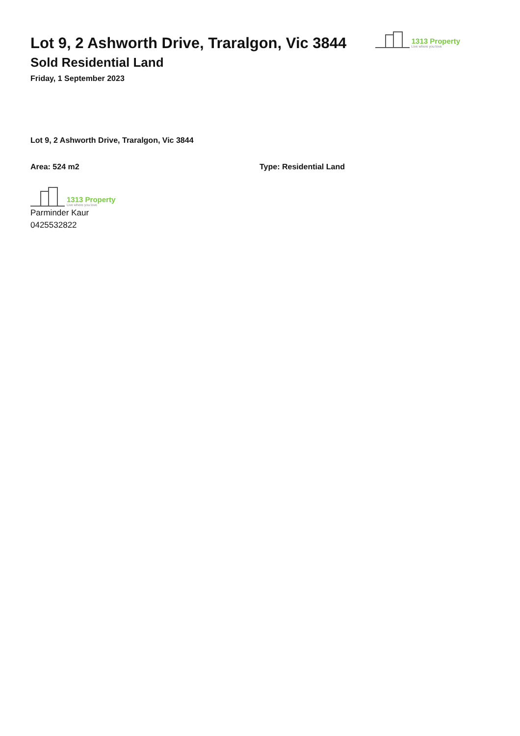Lot 9, 2 Ashworth Drive, Traralgon, Vic 3844
Sold Residential Land
Friday, 1 September 2023
1313 Property
Live where you love
Lot 9, 2 Ashworth Drive, Traralgon, Vic 3844
Area: 524 m2 Type: Residential Land
1313 Property
Live where you love
Parminder Kaur
0425532822